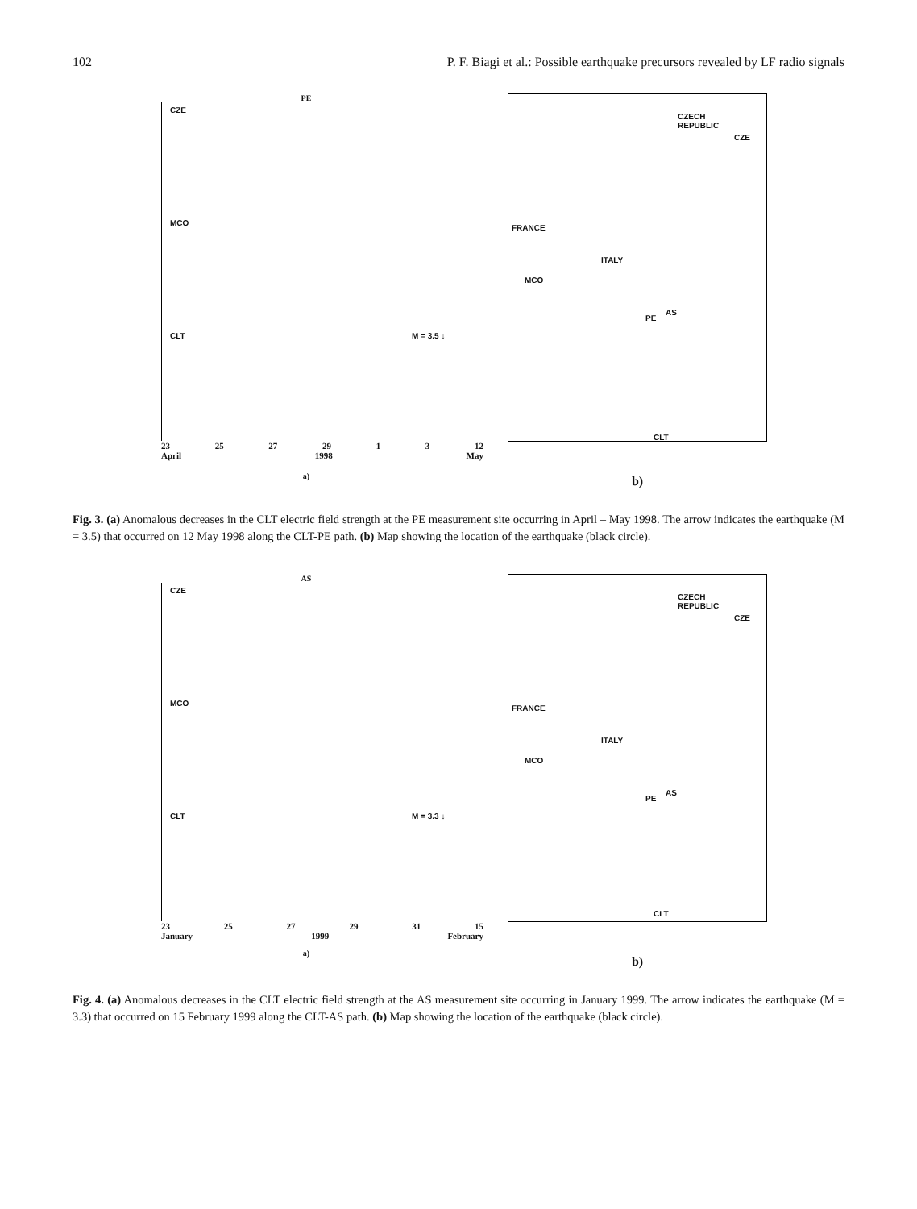102 P. F. Biagi et al.: Possible earthquake precursors revealed by LF radio signals
PE
CZE
MCO
CLT M = 3.5 ↓
23 25 27 29 1 3 12
April 1998 May
a)
CZECH
REPUBLIC
CZE
FRANCE
ITALY
MCO
PE
AS
CLT
b)
Fig. 3. (a) Anomalous decreases in the CLT electric field strength at the PE measurement site occurring in April – May 1998. The arrow indicates the earthquake (M = 3.5) that occurred on 12 May 1998 along the CLT-PE path. (b) Map showing the location of the earthquake (black circle).
AS
CZE
MCO
CLT M = 3.3 ↓
23 25 27 29 31 15
January 1999 February
a)
CZECH
REPUBLIC
CZE
FRANCE
ITALY
MCO
PE
AS
CLT
b)
Fig. 4. (a) Anomalous decreases in the CLT electric field strength at the AS measurement site occurring in January 1999. The arrow indicates the earthquake (M = 3.3) that occurred on 15 February 1999 along the CLT-AS path. (b) Map showing the location of the earthquake (black circle).